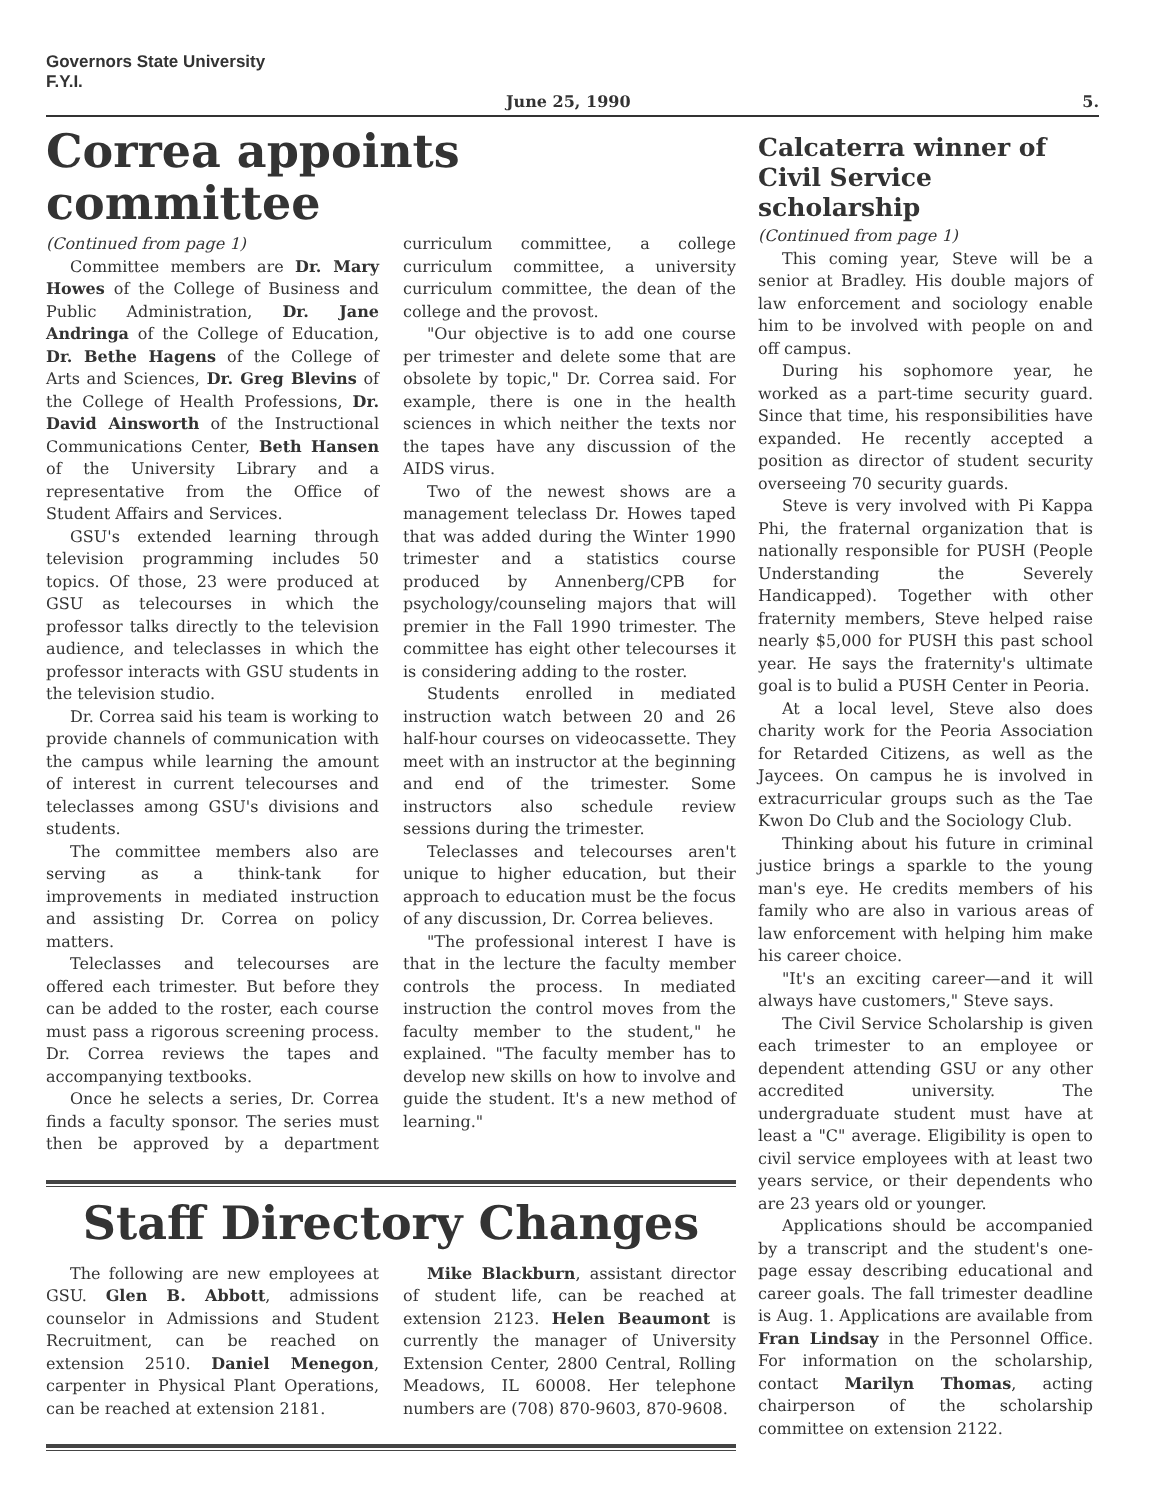Governors State University
F.Y.I.
June 25, 1990 5.
Correa appoints committee
(Continued from page 1)
Committee members are Dr. Mary Howes of the College of Business and Public Administration, Dr. Jane Andringa of the College of Education, Dr. Bethe Hagens of the College of Arts and Sciences, Dr. Greg Blevins of the College of Health Professions, Dr. David Ainsworth of the Instructional Communications Center, Beth Hansen of the University Library and a representative from the Office of Student Affairs and Services.
GSU's extended learning through television programming includes 50 topics. Of those, 23 were produced at GSU as telecourses in which the professor talks directly to the television audience, and teleclasses in which the professor interacts with GSU students in the television studio.
Dr. Correa said his team is working to provide channels of communication with the campus while learning the amount of interest in current telecourses and teleclasses among GSU's divisions and students.
The committee members also are serving as a think-tank for improvements in mediated instruction and assisting Dr. Correa on policy matters.
Teleclasses and telecourses are offered each trimester. But before they can be added to the roster, each course must pass a rigorous screening process. Dr. Correa reviews the tapes and accompanying textbooks.
Once he selects a series, Dr. Correa finds a faculty sponsor. The series must then be approved by a department curriculum committee, a college curriculum committee, a university curriculum committee, the dean of the college and the provost.
"Our objective is to add one course per trimester and delete some that are obsolete by topic," Dr. Correa said. For example, there is one in the health sciences in which neither the texts nor the tapes have any discussion of the AIDS virus.
Two of the newest shows are a management teleclass Dr. Howes taped that was added during the Winter 1990 trimester and a statistics course produced by Annenberg/CPB for psychology/counseling majors that will premier in the Fall 1990 trimester. The committee has eight other telecourses it is considering adding to the roster.
Students enrolled in mediated instruction watch between 20 and 26 half-hour courses on videocassette. They meet with an instructor at the beginning and end of the trimester. Some instructors also schedule review sessions during the trimester.
Teleclasses and telecourses aren't unique to higher education, but their approach to education must be the focus of any discussion, Dr. Correa believes.
"The professional interest I have is that in the lecture the faculty member controls the process. In mediated instruction the control moves from the faculty member to the student," he explained. "The faculty member has to develop new skills on how to involve and guide the student. It's a new method of learning."
Staff Directory Changes
The following are new employees at GSU. Glen B. Abbott, admissions counselor in Admissions and Student Recruitment, can be reached on extension 2510. Daniel Menegon, carpenter in Physical Plant Operations, can be reached at extension 2181.
Mike Blackburn, assistant director of student life, can be reached at extension 2123. Helen Beaumont is currently the manager of University Extension Center, 2800 Central, Rolling Meadows, IL 60008. Her telephone numbers are (708) 870-9603, 870-9608.
Calcaterra winner of Civil Service scholarship
(Continued from page 1)
This coming year, Steve will be a senior at Bradley. His double majors of law enforcement and sociology enable him to be involved with people on and off campus.
During his sophomore year, he worked as a part-time security guard. Since that time, his responsibilities have expanded. He recently accepted a position as director of student security overseeing 70 security guards.
Steve is very involved with Pi Kappa Phi, the fraternal organization that is nationally responsible for PUSH (People Understanding the Severely Handicapped). Together with other fraternity members, Steve helped raise nearly $5,000 for PUSH this past school year. He says the fraternity's ultimate goal is to bulid a PUSH Center in Peoria.
At a local level, Steve also does charity work for the Peoria Association for Retarded Citizens, as well as the Jaycees. On campus he is involved in extracurricular groups such as the Tae Kwon Do Club and the Sociology Club.
Thinking about his future in criminal justice brings a sparkle to the young man's eye. He credits members of his family who are also in various areas of law enforcement with helping him make his career choice.
"It's an exciting career—and it will always have customers," Steve says.
The Civil Service Scholarship is given each trimester to an employee or dependent attending GSU or any other accredited university. The undergraduate student must have at least a "C" average. Eligibility is open to civil service employees with at least two years service, or their dependents who are 23 years old or younger.
Applications should be accompanied by a transcript and the student's one-page essay describing educational and career goals. The fall trimester deadline is Aug. 1. Applications are available from Fran Lindsay in the Personnel Office. For information on the scholarship, contact Marilyn Thomas, acting chairperson of the scholarship committee on extension 2122.